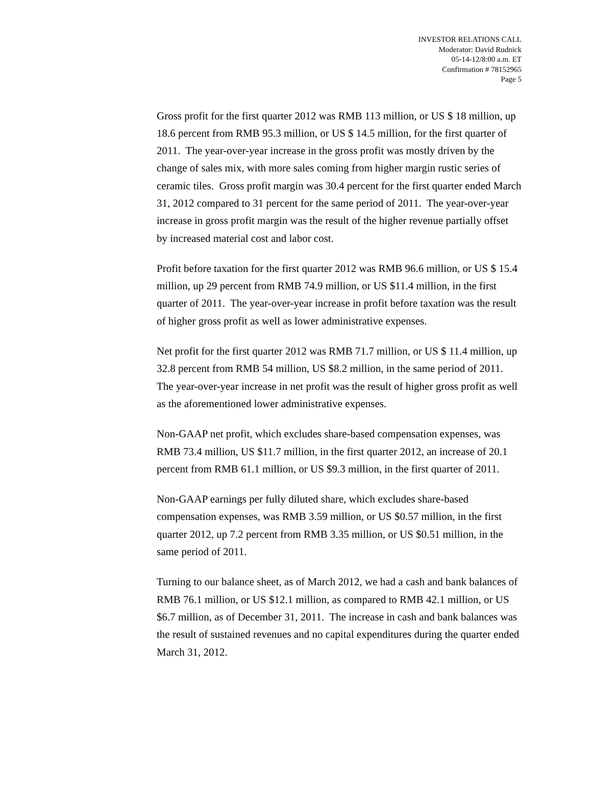INVESTOR RELATIONS CALL
Moderator: David Rudnick
05-14-12/8:00 a.m. ET
Confirmation # 78152965
Page 5
Gross profit for the first quarter 2012 was RMB 113 million, or US $ 18 million, up 18.6 percent from RMB 95.3 million, or US $ 14.5 million, for the first quarter of 2011. The year-over-year increase in the gross profit was mostly driven by the change of sales mix, with more sales coming from higher margin rustic series of ceramic tiles. Gross profit margin was 30.4 percent for the first quarter ended March 31, 2012 compared to 31 percent for the same period of 2011. The year-over-year increase in gross profit margin was the result of the higher revenue partially offset by increased material cost and labor cost.
Profit before taxation for the first quarter 2012 was RMB 96.6 million, or US $ 15.4 million, up 29 percent from RMB 74.9 million, or US $11.4 million, in the first quarter of 2011. The year-over-year increase in profit before taxation was the result of higher gross profit as well as lower administrative expenses.
Net profit for the first quarter 2012 was RMB 71.7 million, or US $ 11.4 million, up 32.8 percent from RMB 54 million, US $8.2 million, in the same period of 2011. The year-over-year increase in net profit was the result of higher gross profit as well as the aforementioned lower administrative expenses.
Non-GAAP net profit, which excludes share-based compensation expenses, was RMB 73.4 million, US $11.7 million, in the first quarter 2012, an increase of 20.1 percent from RMB 61.1 million, or US $9.3 million, in the first quarter of 2011.
Non-GAAP earnings per fully diluted share, which excludes share-based compensation expenses, was RMB 3.59 million, or US $0.57 million, in the first quarter 2012, up 7.2 percent from RMB 3.35 million, or US $0.51 million, in the same period of 2011.
Turning to our balance sheet, as of March 2012, we had a cash and bank balances of RMB 76.1 million, or US $12.1 million, as compared to RMB 42.1 million, or US $6.7 million, as of December 31, 2011. The increase in cash and bank balances was the result of sustained revenues and no capital expenditures during the quarter ended March 31, 2012.